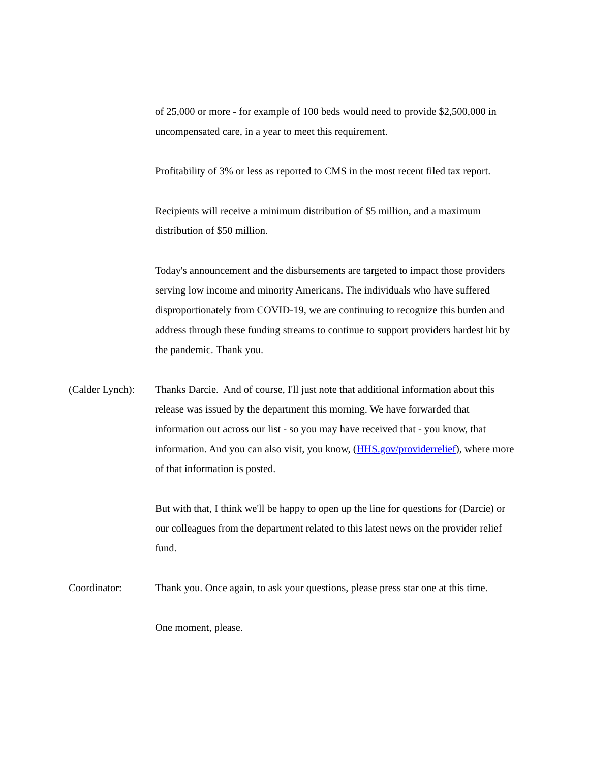of 25,000 or more - for example of 100 beds would need to provide $2,500,000 in uncompensated care, in a year to meet this requirement.
Profitability of 3% or less as reported to CMS in the most recent filed tax report.
Recipients will receive a minimum distribution of $5 million, and a maximum distribution of $50 million.
Today's announcement and the disbursements are targeted to impact those providers serving low income and minority Americans. The individuals who have suffered disproportionately from COVID-19, we are continuing to recognize this burden and address through these funding streams to continue to support providers hardest hit by the pandemic. Thank you.
(Calder Lynch):
Thanks Darcie. And of course, I'll just note that additional information about this release was issued by the department this morning. We have forwarded that information out across our list - so you may have received that - you know, that information. And you can also visit, you know, (HHS.gov/providerrelief), where more of that information is posted.
But with that, I think we'll be happy to open up the line for questions for (Darcie) or our colleagues from the department related to this latest news on the provider relief fund.
Coordinator: Thank you. Once again, to ask your questions, please press star one at this time.
One moment, please.